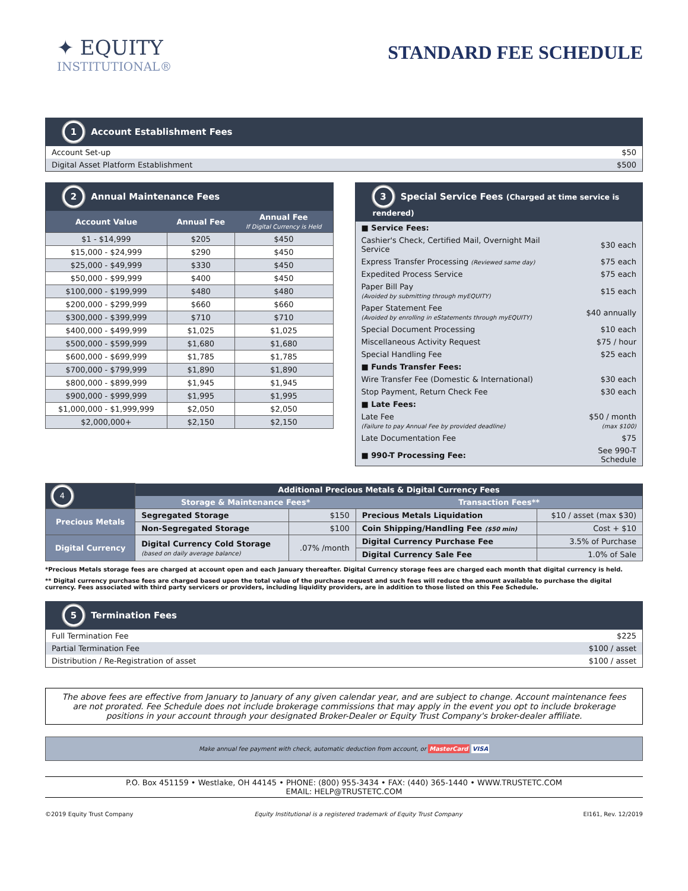✦ EQUITY
INSTITUTIONAL®
STANDARD FEE SCHEDULE
1 Account Establishment Fees
| Account Set-up | $50 |
| Digital Asset Platform Establishment | $500 |
2 Annual Maintenance Fees
| Account Value | Annual Fee | Annual Fee If Digital Currency is Held |
| --- | --- | --- |
| $1 - $14,999 | $205 | $450 |
| $15,000 - $24,999 | $290 | $450 |
| $25,000 - $49,999 | $330 | $450 |
| $50,000 - $99,999 | $400 | $450 |
| $100,000 - $199,999 | $480 | $480 |
| $200,000 - $299,999 | $660 | $660 |
| $300,000 - $399,999 | $710 | $710 |
| $400,000 - $499,999 | $1,025 | $1,025 |
| $500,000 - $599,999 | $1,680 | $1,680 |
| $600,000 - $699,999 | $1,785 | $1,785 |
| $700,000 - $799,999 | $1,890 | $1,890 |
| $800,000 - $899,999 | $1,945 | $1,945 |
| $900,000 - $999,999 | $1,995 | $1,995 |
| $1,000,000 - $1,999,999 | $2,050 | $2,050 |
| $2,000,000+ | $2,150 | $2,150 |
3 Special Service Fees (Charged at time service is rendered)
| ■ Service Fees: | |
| --- | --- |
| Cashier's Check, Certified Mail, Overnight Mail Service | $30 each |
| Express Transfer Processing (Reviewed same day) | $75 each |
| Expedited Process Service | $75 each |
| Paper Bill Pay (Avoided by submitting through myEQUITY) | $15 each |
| Paper Statement Fee (Avoided by enrolling in eStatements through myEQUITY) | $40 annually |
| Special Document Processing | $10 each |
| Miscellaneous Activity Request | $75 / hour |
| Special Handling Fee | $25 each |
| ■ Funds Transfer Fees: | |
| Wire Transfer Fee (Domestic & International) | $30 each |
| Stop Payment, Return Check Fee | $30 each |
| ■ Late Fees: | |
| Late Fee (Failure to pay Annual Fee by provided deadline) | $50 / month (max $100) |
| Late Documentation Fee | $75 |
| ■ 990-T Processing Fee: | See 990-T Schedule |
| 4 | Additional Precious Metals & Digital Currency Fees | | | |
| | Storage & Maintenance Fees* | | Transaction Fees** | |
| Precious Metals | Segregated Storage | $150 | Precious Metals Liquidation | $10 / asset (max $30) |
| | Non-Segregated Storage | $100 | Coin Shipping/Handling Fee ($50 min) | Cost + $10 |
| Digital Currency | Digital Currency Cold Storage (based on daily average balance) | .07% /month | Digital Currency Purchase Fee | 3.5% of Purchase |
| | | | Digital Currency Sale Fee | 1.0% of Sale |
*Precious Metals storage fees are charged at account open and each January thereafter. Digital Currency storage fees are charged each month that digital currency is held.
** Digital currency purchase fees are charged based upon the total value of the purchase request and such fees will reduce the amount available to purchase the digital currency. Fees associated with third party servicers or providers, including liquidity providers, are in addition to those listed on this Fee Schedule.
5 Termination Fees
| Full Termination Fee | $225 |
| Partial Termination Fee | $100 / asset |
| Distribution / Re-Registration of asset | $100 / asset |
The above fees are effective from January to January of any given calendar year, and are subject to change. Account maintenance fees are not prorated. Fee Schedule does not include brokerage commissions that may apply in the event you opt to include brokerage positions in your account through your designated Broker-Dealer or Equity Trust Company's broker-dealer affiliate.
Make annual fee payment with check, automatic deduction from account, or MasterCard VISA
P.O. Box 451159 • Westlake, OH 44145 • PHONE: (800) 955-3434 • FAX: (440) 365-1440 • WWW.TRUSTETC.COM
EMAIL: HELP@TRUSTETC.COM
©2019 Equity Trust Company Equity Institutional is a registered trademark of Equity Trust Company EI161, Rev. 12/2019